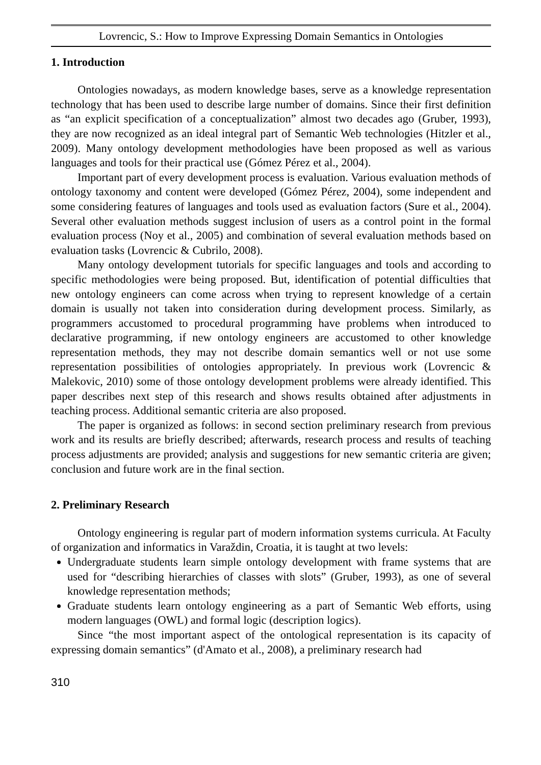Lovrencic, S.: How to Improve Expressing Domain Semantics in Ontologies
1. Introduction
Ontologies nowadays, as modern knowledge bases, serve as a knowledge representation technology that has been used to describe large number of domains. Since their first definition as “an explicit specification of a conceptualization” almost two decades ago (Gruber, 1993), they are now recognized as an ideal integral part of Semantic Web technologies (Hitzler et al., 2009). Many ontology development methodologies have been proposed as well as various languages and tools for their practical use (Gómez Pérez et al., 2004).
Important part of every development process is evaluation. Various evaluation methods of ontology taxonomy and content were developed (Gómez Pérez, 2004), some independent and some considering features of languages and tools used as evaluation factors (Sure et al., 2004). Several other evaluation methods suggest inclusion of users as a control point in the formal evaluation process (Noy et al., 2005) and combination of several evaluation methods based on evaluation tasks (Lovrencic & Cubrilo, 2008).
Many ontology development tutorials for specific languages and tools and according to specific methodologies were being proposed. But, identification of potential difficulties that new ontology engineers can come across when trying to represent knowledge of a certain domain is usually not taken into consideration during development process. Similarly, as programmers accustomed to procedural programming have problems when introduced to declarative programming, if new ontology engineers are accustomed to other knowledge representation methods, they may not describe domain semantics well or not use some representation possibilities of ontologies appropriately. In previous work (Lovrencic & Malekovic, 2010) some of those ontology development problems were already identified. This paper describes next step of this research and shows results obtained after adjustments in teaching process. Additional semantic criteria are also proposed.
The paper is organized as follows: in second section preliminary research from previous work and its results are briefly described; afterwards, research process and results of teaching process adjustments are provided; analysis and suggestions for new semantic criteria are given; conclusion and future work are in the final section.
2. Preliminary Research
Ontology engineering is regular part of modern information systems curricula. At Faculty of organization and informatics in Varaždin, Croatia, it is taught at two levels:
Undergraduate students learn simple ontology development with frame systems that are used for “describing hierarchies of classes with slots” (Gruber, 1993), as one of several knowledge representation methods;
Graduate students learn ontology engineering as a part of Semantic Web efforts, using modern languages (OWL) and formal logic (description logics).
Since “the most important aspect of the ontological representation is its capacity of expressing domain semantics” (d'Amato et al., 2008), a preliminary research had
310